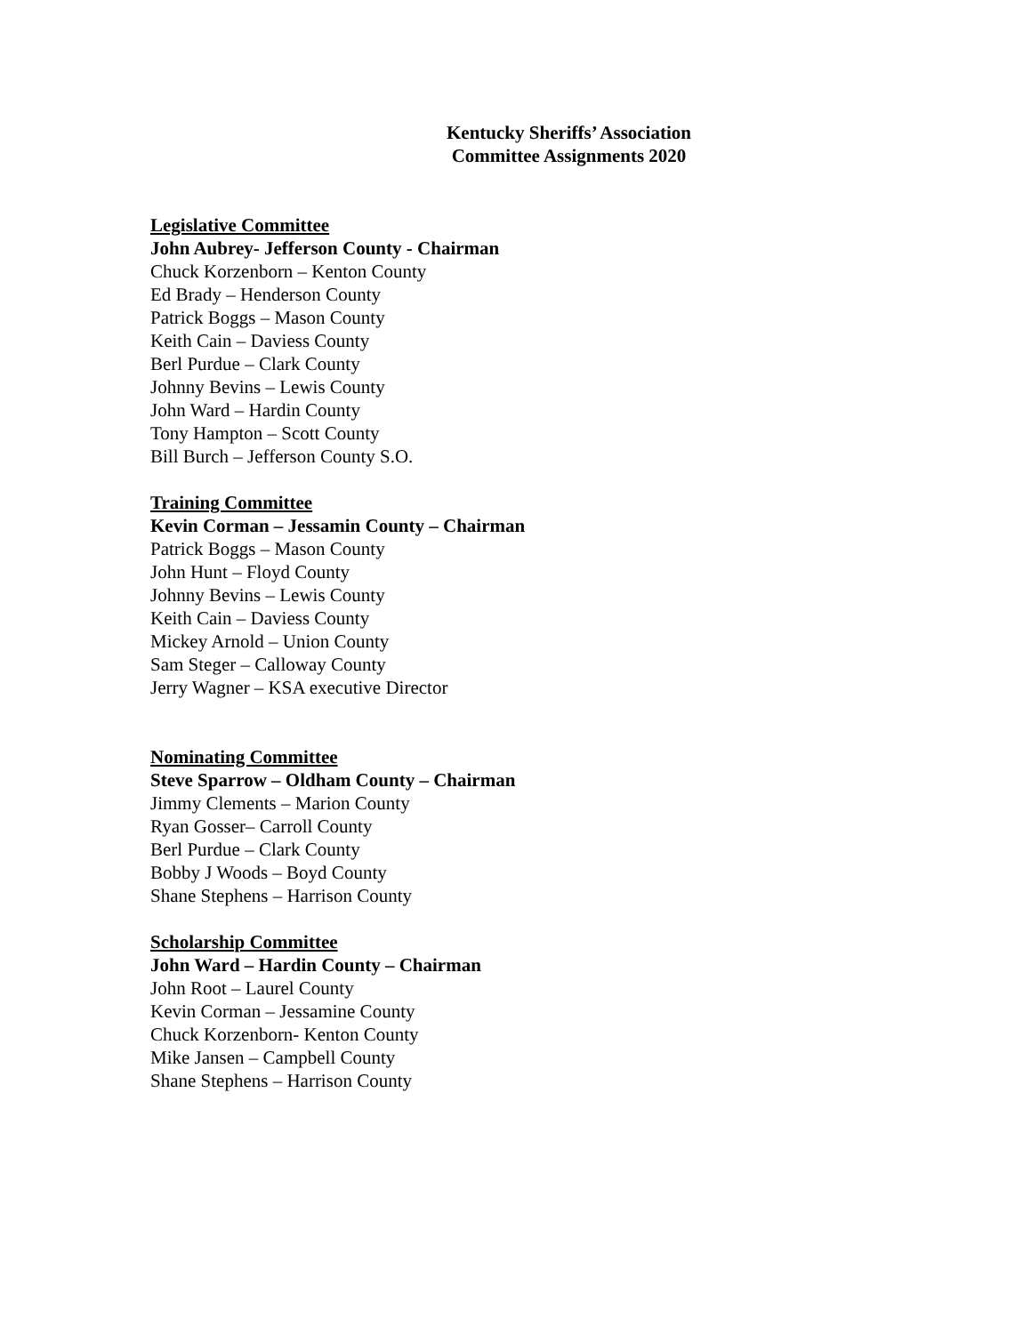Kentucky Sheriffs’ Association
Committee Assignments 2020
Legislative Committee
John Aubrey- Jefferson County - Chairman
Chuck Korzenborn – Kenton County
Ed Brady – Henderson County
Patrick Boggs – Mason County
Keith Cain – Daviess County
Berl Purdue – Clark County
Johnny Bevins – Lewis County
John Ward – Hardin County
Tony Hampton – Scott County
Bill Burch – Jefferson County S.O.
Training Committee
Kevin Corman – Jessamin County – Chairman
Patrick Boggs – Mason County
John Hunt – Floyd County
Johnny Bevins – Lewis County
Keith Cain – Daviess County
Mickey Arnold – Union County
Sam Steger – Calloway County
Jerry Wagner – KSA executive Director
Nominating Committee
Steve Sparrow – Oldham County – Chairman
Jimmy Clements – Marion County
Ryan Gosser– Carroll County
Berl Purdue – Clark County
Bobby J Woods – Boyd County
Shane Stephens – Harrison County
Scholarship Committee
John Ward – Hardin County – Chairman
John Root – Laurel County
Kevin Corman – Jessamine County
Chuck Korzenborn- Kenton County
Mike Jansen – Campbell County
Shane Stephens – Harrison County